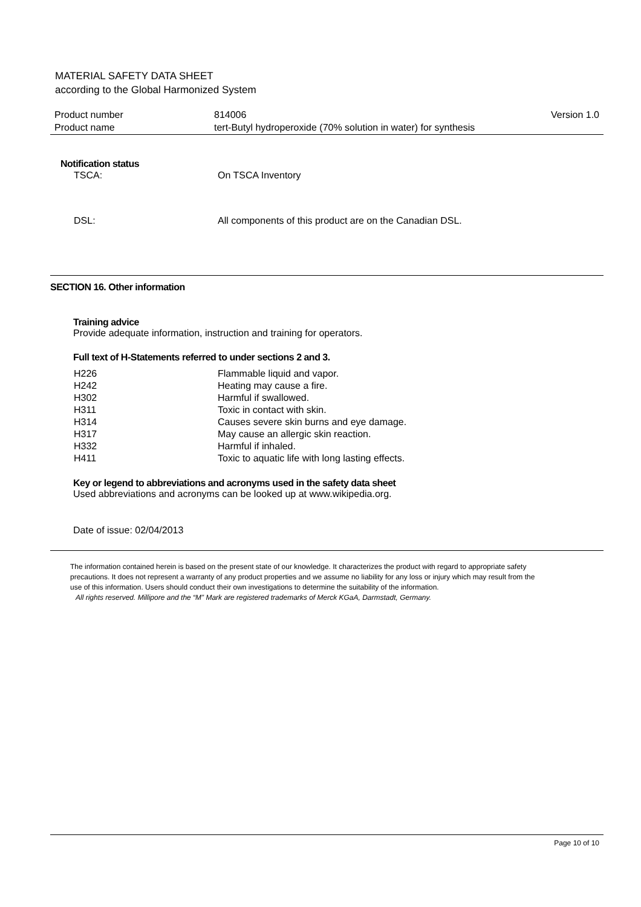MATERIAL SAFETY DATA SHEET
according to the Global Harmonized System
| Product number | 814006 | Version 1.0 |
| Product name | tert-Butyl hydroperoxide (70% solution in water) for synthesis | |
Notification status
| TSCA: | On TSCA Inventory |
| DSL: | All components of this product are on the Canadian DSL. |
SECTION 16. Other information
Training advice
Provide adequate information, instruction and training for operators.
Full text of H-Statements referred to under sections 2 and 3.
| H226 | Flammable liquid and vapor. |
| H242 | Heating may cause a fire. |
| H302 | Harmful if swallowed. |
| H311 | Toxic in contact with skin. |
| H314 | Causes severe skin burns and eye damage. |
| H317 | May cause an allergic skin reaction. |
| H332 | Harmful if inhaled. |
| H411 | Toxic to aquatic life with long lasting effects. |
Key or legend to abbreviations and acronyms used in the safety data sheet
Used abbreviations and acronyms can be looked up at www.wikipedia.org.
Date of issue: 02/04/2013
The information contained herein is based on the present state of our knowledge. It characterizes the product with regard to appropriate safety precautions. It does not represent a warranty of any product properties and we assume no liability for any loss or injury which may result from the use of this information. Users should conduct their own investigations to determine the suitability of the information.
All rights reserved. Millipore and the “M” Mark are registered trademarks of Merck KGaA, Darmstadt, Germany.
Page 10 of 10